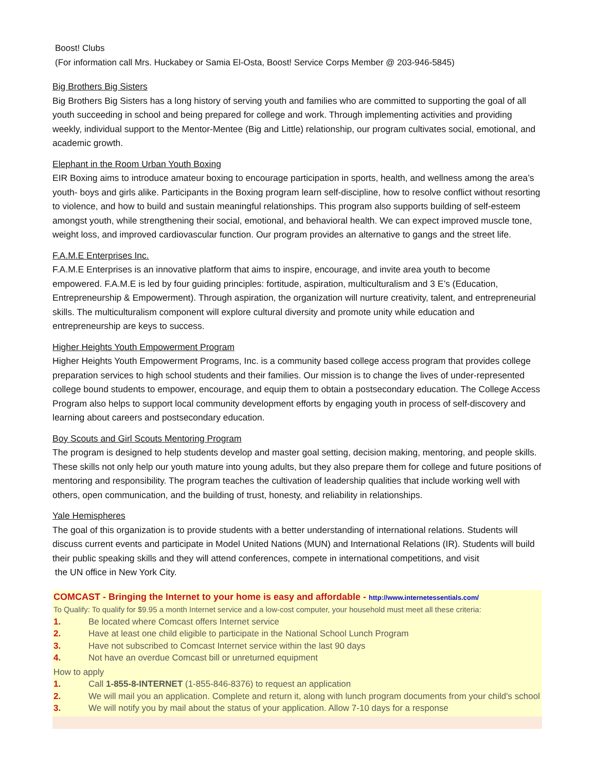Boost! Clubs
(For information call Mrs. Huckabey or Samia El-Osta, Boost! Service Corps Member @ 203-946-5845)
Big Brothers Big Sisters
Big Brothers Big Sisters has a long history of serving youth and families who are committed to supporting the goal of all youth succeeding in school and being prepared for college and work. Through implementing activities and providing weekly, individual support to the Mentor-Mentee (Big and Little) relationship, our program cultivates social, emotional, and academic growth.
Elephant in the Room Urban Youth Boxing
EIR Boxing aims to introduce amateur boxing to encourage participation in sports, health, and wellness among the area’s youth- boys and girls alike. Participants in the Boxing program learn self-discipline, how to resolve conflict without resorting to violence, and how to build and sustain meaningful relationships. This program also supports building of self-esteem amongst youth, while strengthening their social, emotional, and behavioral health. We can expect improved muscle tone, weight loss, and improved cardiovascular function. Our program provides an alternative to gangs and the street life.
F.A.M.E Enterprises Inc.
F.A.M.E Enterprises is an innovative platform that aims to inspire, encourage, and invite area youth to become empowered. F.A.M.E is led by four guiding principles: fortitude, aspiration, multiculturalism and 3 E’s (Education, Entrepreneurship & Empowerment). Through aspiration, the organization will nurture creativity, talent, and entrepreneurial skills. The multiculturalism component will explore cultural diversity and promote unity while education and entrepreneurship are keys to success.
Higher Heights Youth Empowerment Program
Higher Heights Youth Empowerment Programs, Inc. is a community based college access program that provides college preparation services to high school students and their families. Our mission is to change the lives of under-represented college bound students to empower, encourage, and equip them to obtain a postsecondary education. The College Access Program also helps to support local community development efforts by engaging youth in process of self-discovery and learning about careers and postsecondary education.
Boy Scouts and Girl Scouts Mentoring Program
The program is designed to help students develop and master goal setting, decision making, mentoring, and people skills. These skills not only help our youth mature into young adults, but they also prepare them for college and future positions of mentoring and responsibility. The program teaches the cultivation of leadership qualities that include working well with others, open communication, and the building of trust, honesty, and reliability in relationships.
Yale Hemispheres
The goal of this organization is to provide students with a better understanding of international relations. Students will discuss current events and participate in Model United Nations (MUN) and International Relations (IR). Students will build their public speaking skills and they will attend conferences, compete in international competitions, and visit
the UN office in New York City.
COMCAST - Bringing the Internet to your home is easy and affordable - http://www.internetessentials.com/
To Qualify: To qualify for $9.95 a month Internet service and a low-cost computer, your household must meet all these criteria:
1. Be located where Comcast offers Internet service
2. Have at least one child eligible to participate in the National School Lunch Program
3. Have not subscribed to Comcast Internet service within the last 90 days
4. Not have an overdue Comcast bill or unreturned equipment
How to apply
1. Call 1-855-8-INTERNET (1-855-846-8376) to request an application
2. We will mail you an application. Complete and return it, along with lunch program documents from your child's school
3. We will notify you by mail about the status of your application. Allow 7-10 days for a response